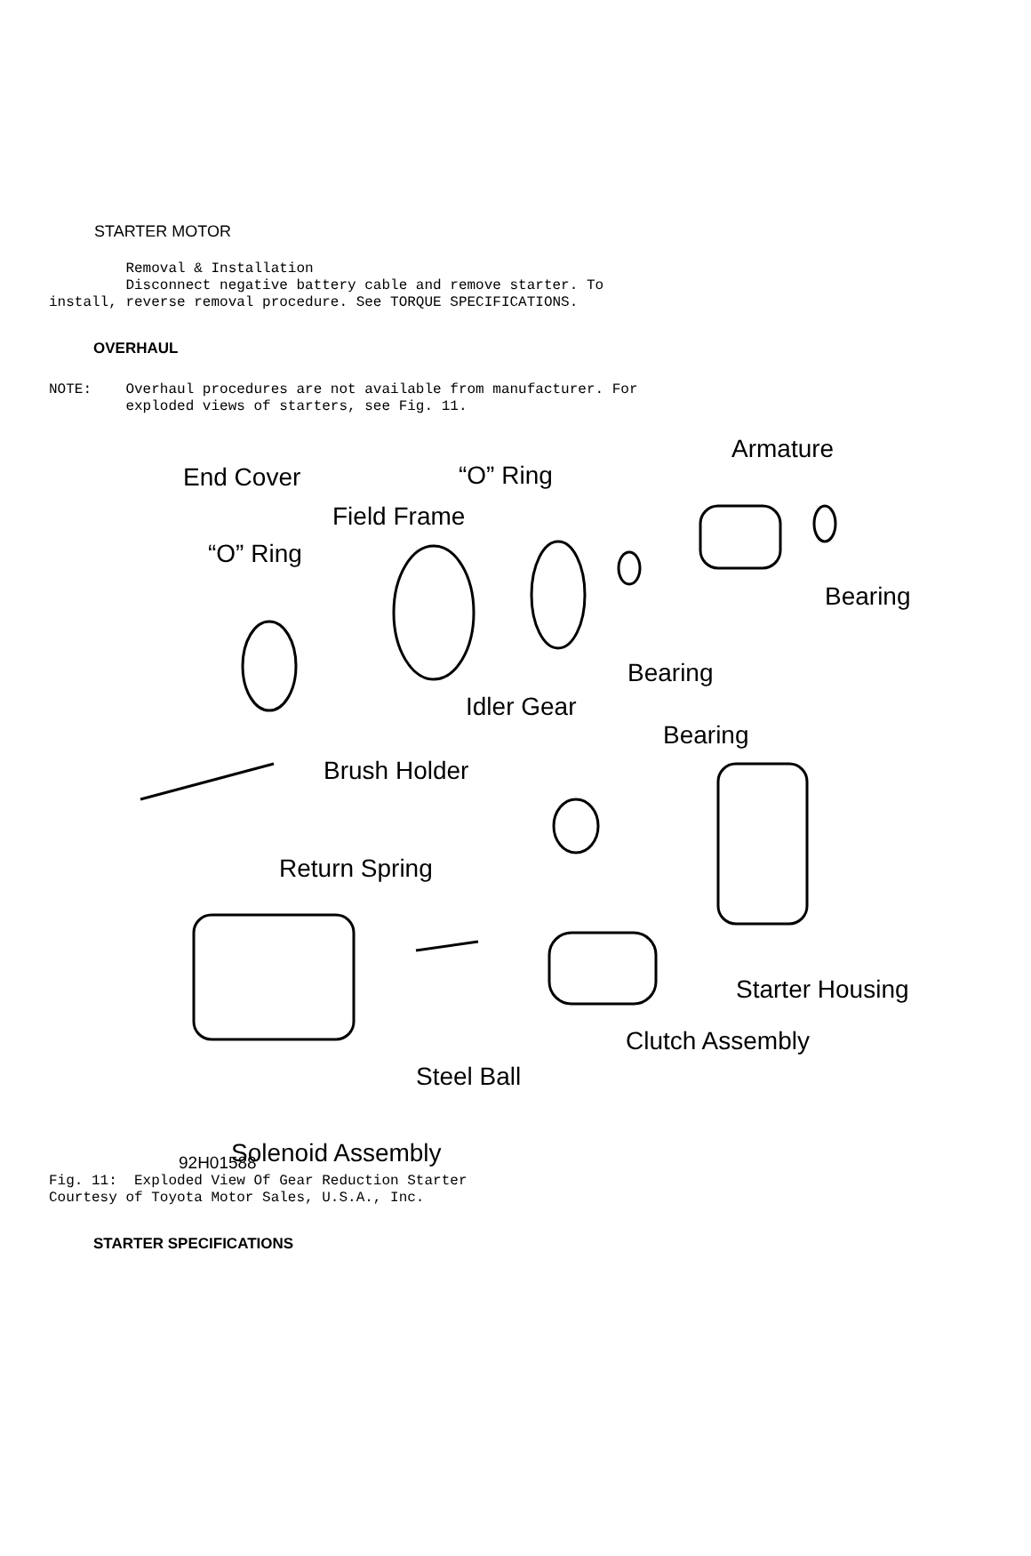STARTER MOTOR
         Removal & Installation
         Disconnect negative battery cable and remove starter. To
install, reverse removal procedure. See TORQUE SPECIFICATIONS.
OVERHAUL
NOTE:    Overhaul procedures are not available from manufacturer. For
         exploded views of starters, see Fig. 11.
Armature
End Cover “O” Ring
Field Frame
“O” Ring
Bearing
Bearing
Idler Gear
Bearing
Brush Holder
Return Spring
Starter Housing
Clutch Assembly
Steel Ball
Solenoid Assembly
92H01588
Fig. 11:  Exploded View Of Gear Reduction Starter
Courtesy of Toyota Motor Sales, U.S.A., Inc.
STARTER SPECIFICATIONS